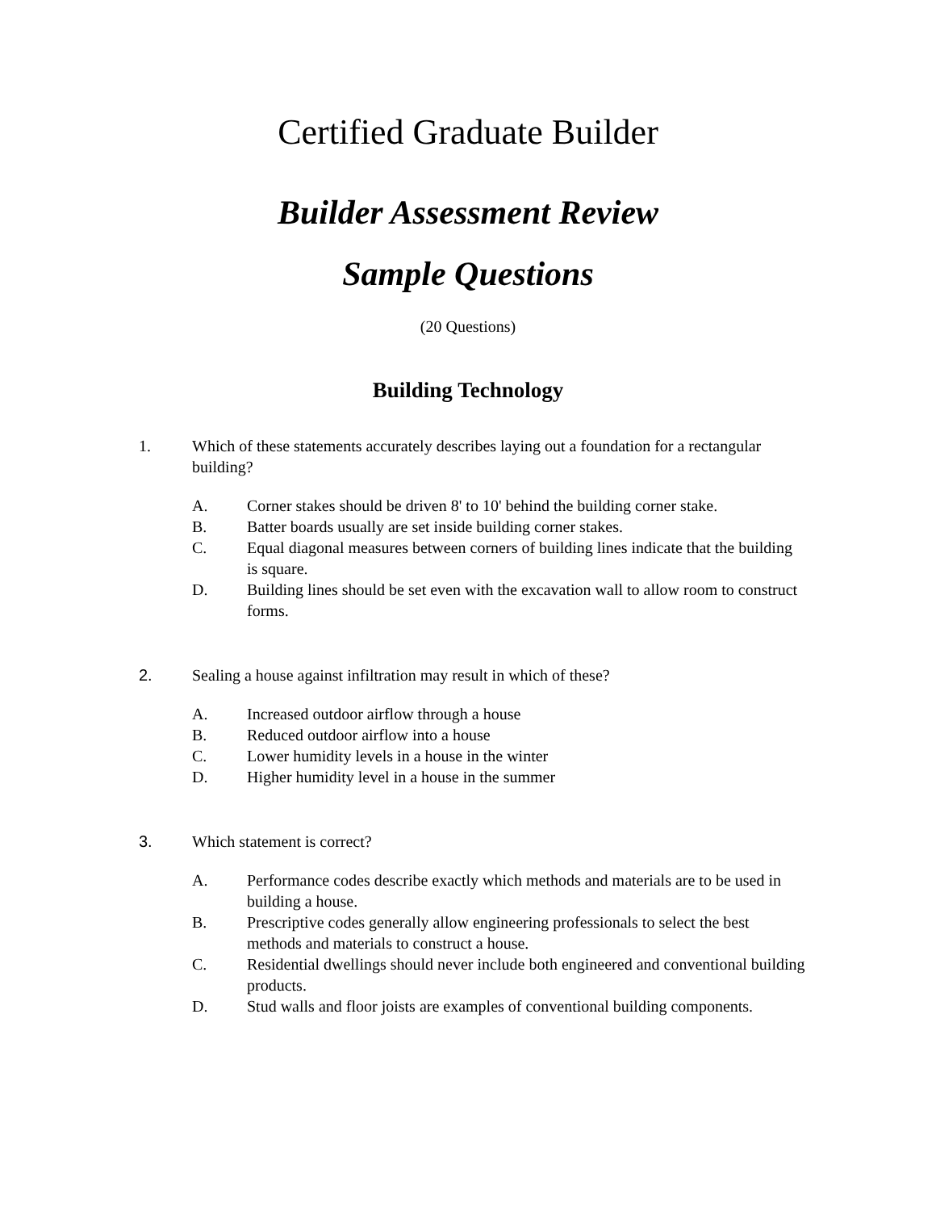Certified Graduate Builder
Builder Assessment Review
Sample Questions
(20 Questions)
Building Technology
1. Which of these statements accurately describes laying out a foundation for a rectangular building?
A. Corner stakes should be driven 8' to 10' behind the building corner stake.
B. Batter boards usually are set inside building corner stakes.
C. Equal diagonal measures between corners of building lines indicate that the building is square.
D. Building lines should be set even with the excavation wall to allow room to construct forms.
2. Sealing a house against infiltration may result in which of these?
A. Increased outdoor airflow through a house
B. Reduced outdoor airflow into a house
C. Lower humidity levels in a house in the winter
D. Higher humidity level in a house in the summer
3. Which statement is correct?
A. Performance codes describe exactly which methods and materials are to be used in building a house.
B. Prescriptive codes generally allow engineering professionals to select the best methods and materials to construct a house.
C. Residential dwellings should never include both engineered and conventional building products.
D. Stud walls and floor joists are examples of conventional building components.